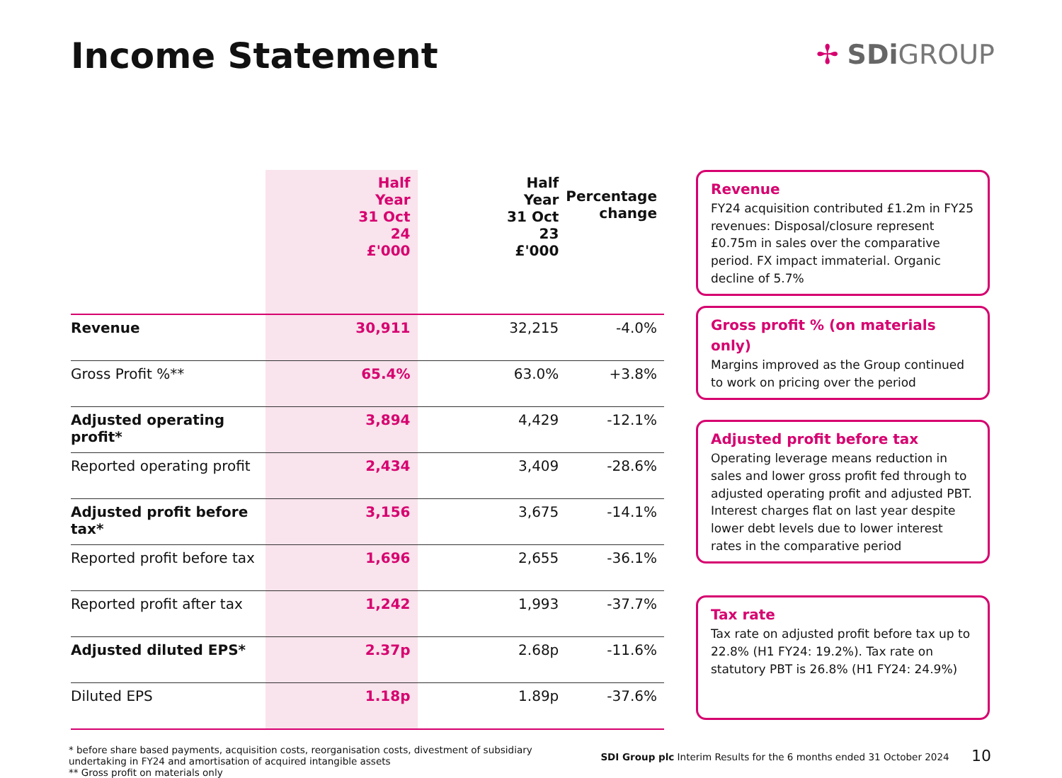Income Statement
✢ SDi GROUP
| | Half Year 31 Oct 24 £'000 | Half Year 31 Oct 23 £'000 | Percentage change |
| --- | --- | --- | --- |
| Revenue | 30,911 | 32,215 | -4.0% |
| Gross Profit %** | 65.4% | 63.0% | +3.8% |
| Adjusted operating profit* | 3,894 | 4,429 | -12.1% |
| Reported operating profit | 2,434 | 3,409 | -28.6% |
| Adjusted profit before tax* | 3,156 | 3,675 | -14.1% |
| Reported profit before tax | 1,696 | 2,655 | -36.1% |
| Reported profit after tax | 1,242 | 1,993 | -37.7% |
| Adjusted diluted EPS* | 2.37p | 2.68p | -11.6% |
| Diluted EPS | 1.18p | 1.89p | -37.6% |
Revenue
FY24 acquisition contributed £1.2m in FY25 revenues: Disposal/closure represent £0.75m in sales over the comparative period. FX impact immaterial. Organic decline of 5.7%
Gross profit % (on materials only)
Margins improved as the Group continued to work on pricing over the period
Adjusted profit before tax
Operating leverage means reduction in sales and lower gross profit fed through to adjusted operating profit and adjusted PBT. Interest charges flat on last year despite lower debt levels due to lower interest rates in the comparative period
Tax rate
Tax rate on adjusted profit before tax up to 22.8% (H1 FY24: 19.2%). Tax rate on statutory PBT is 26.8% (H1 FY24: 24.9%)
* before share based payments, acquisition costs, reorganisation costs, divestment of subsidiary undertaking in FY24 and amortisation of acquired intangible assets
** Gross profit on materials only
SDI Group plc Interim Results for the 6 months ended 31 October 2024
10